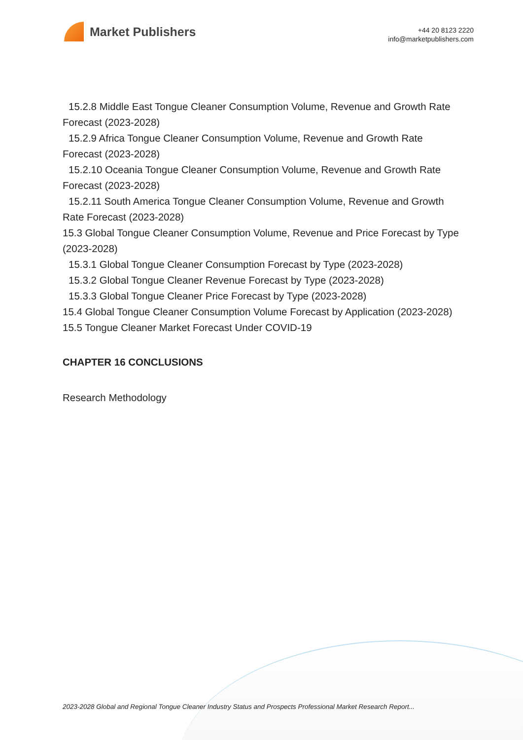Market Publishers
+44 20 8123 2220
info@marketpublishers.com
15.2.8 Middle East Tongue Cleaner Consumption Volume, Revenue and Growth Rate
Forecast (2023-2028)
15.2.9 Africa Tongue Cleaner Consumption Volume, Revenue and Growth Rate
Forecast (2023-2028)
15.2.10 Oceania Tongue Cleaner Consumption Volume, Revenue and Growth Rate
Forecast (2023-2028)
15.2.11 South America Tongue Cleaner Consumption Volume, Revenue and Growth
Rate Forecast (2023-2028)
15.3 Global Tongue Cleaner Consumption Volume, Revenue and Price Forecast by Type (2023-2028)
15.3.1 Global Tongue Cleaner Consumption Forecast by Type (2023-2028)
15.3.2 Global Tongue Cleaner Revenue Forecast by Type (2023-2028)
15.3.3 Global Tongue Cleaner Price Forecast by Type (2023-2028)
15.4 Global Tongue Cleaner Consumption Volume Forecast by Application (2023-2028)
15.5 Tongue Cleaner Market Forecast Under COVID-19
CHAPTER 16 CONCLUSIONS
Research Methodology
2023-2028 Global and Regional Tongue Cleaner Industry Status and Prospects Professional Market Research Report...